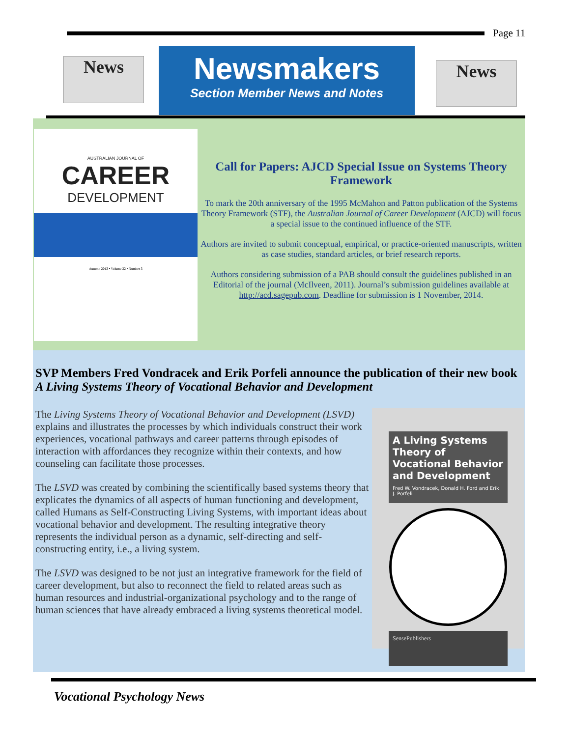Page 11
News
Newsmakers
Section Member News and Notes
News
AUSTRALIAN JOURNAL OF
CAREER
DEVELOPMENT
Autumn 2013 • Volume 22 • Number 3
Call for Papers: AJCD Special Issue on Systems Theory Framework
To mark the 20th anniversary of the 1995 McMahon and Patton publication of the Systems Theory Framework (STF), the Australian Journal of Career Development (AJCD) will focus a special issue to the continued influence of the STF.
Authors are invited to submit conceptual, empirical, or practice-oriented manuscripts, written as case studies, standard articles, or brief research reports.
Authors considering submission of a PAB should consult the guidelines published in an Editorial of the journal (McIlveen, 2011). Journal’s submission guidelines available at http://acd.sagepub.com. Deadline for submission is 1 November, 2014.
SVP Members Fred Vondracek and Erik Porfeli announce the publication of their new book A Living Systems Theory of Vocational Behavior and Development
The Living Systems Theory of Vocational Behavior and Development (LSVD) explains and illustrates the processes by which individuals construct their work experiences, vocational pathways and career patterns through episodes of interaction with affordances they recognize within their contexts, and how counseling can facilitate those processes.
The LSVD was created by combining the scientifically based systems theory that explicates the dynamics of all aspects of human functioning and development, called Humans as Self-Constructing Living Systems, with important ideas about vocational behavior and development. The resulting integrative theory represents the individual person as a dynamic, self-directing and self-constructing entity, i.e., a living system.
The LSVD was designed to be not just an integrative framework for the field of career development, but also to reconnect the field to related areas such as human resources and industrial-organizational psychology and to the range of human sciences that have already embraced a living systems theoretical model.
A Living Systems Theory of Vocational Behavior and Development
Fred W. Vondracek, Donald H. Ford and Erik J. Porfeli
SensePublishers
Vocational Psychology News